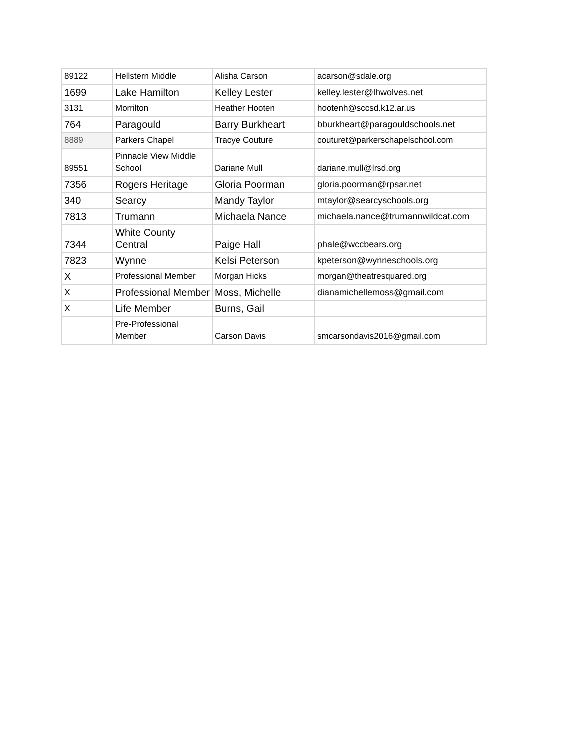| 89122 | Hellstern Middle | Alisha Carson | acarson@sdale.org |
| 1699 | Lake Hamilton | Kelley Lester | kelley.lester@lhwolves.net |
| 3131 | Morrilton | Heather Hooten | hootenh@sccsd.k12.ar.us |
| 764 | Paragould | Barry Burkheart | bburkheart@paragouldschools.net |
| 8889 | Parkers Chapel | Tracye Couture | couturet@parkerschapelschool.com |
| 89551 | Pinnacle View Middle School | Dariane Mull | dariane.mull@lrsd.org |
| 7356 | Rogers Heritage | Gloria Poorman | gloria.poorman@rpsar.net |
| 340 | Searcy | Mandy Taylor | mtaylor@searcyschools.org |
| 7813 | Trumann | Michaela Nance | michaela.nance@trumannwildcat.com |
| 7344 | White County Central | Paige Hall | phale@wccbears.org |
| 7823 | Wynne | Kelsi Peterson | kpeterson@wynneschools.org |
| X | Professional Member | Morgan Hicks | morgan@theatresquared.org |
| X | Professional Member | Moss, Michelle | dianamichellemoss@gmail.com |
| X | Life Member | Burns, Gail | |
| | Pre-Professional Member | Carson Davis | smcarsondavis2016@gmail.com |